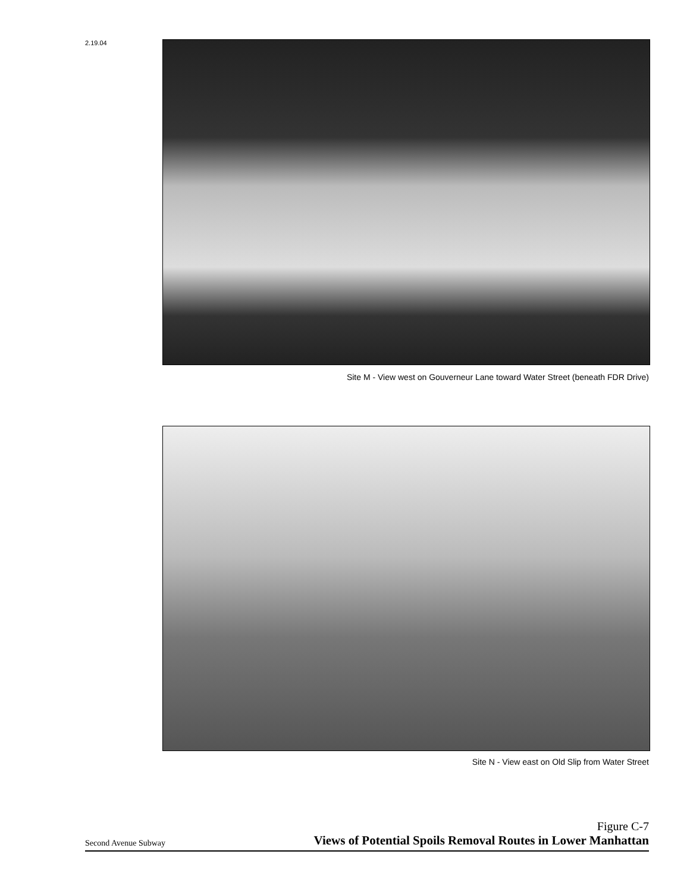2.19.04
Site M - View west on Gouverneur Lane toward Water Street (beneath FDR Drive)
Site N - View east on Old Slip from Water Street
Second Avenue Subway
Figure C-7
Views of Potential Spoils Removal Routes in Lower Manhattan